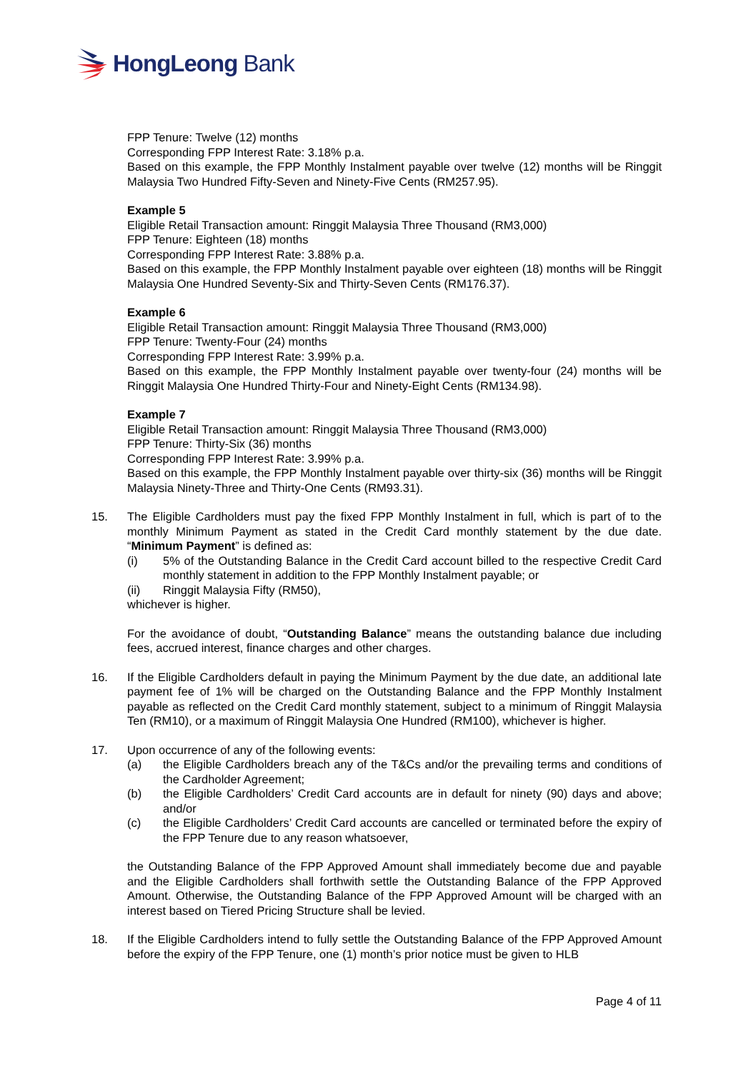HongLeong Bank
FPP Tenure: Twelve (12) months
Corresponding FPP Interest Rate: 3.18% p.a.
Based on this example, the FPP Monthly Instalment payable over twelve (12) months will be Ringgit Malaysia Two Hundred Fifty-Seven and Ninety-Five Cents (RM257.95).
Example 5
Eligible Retail Transaction amount: Ringgit Malaysia Three Thousand (RM3,000)
FPP Tenure: Eighteen (18) months
Corresponding FPP Interest Rate: 3.88% p.a.
Based on this example, the FPP Monthly Instalment payable over eighteen (18) months will be Ringgit Malaysia One Hundred Seventy-Six and Thirty-Seven Cents (RM176.37).
Example 6
Eligible Retail Transaction amount: Ringgit Malaysia Three Thousand (RM3,000)
FPP Tenure: Twenty-Four (24) months
Corresponding FPP Interest Rate: 3.99% p.a.
Based on this example, the FPP Monthly Instalment payable over twenty-four (24) months will be Ringgit Malaysia One Hundred Thirty-Four and Ninety-Eight Cents (RM134.98).
Example 7
Eligible Retail Transaction amount: Ringgit Malaysia Three Thousand (RM3,000)
FPP Tenure: Thirty-Six (36) months
Corresponding FPP Interest Rate: 3.99% p.a.
Based on this example, the FPP Monthly Instalment payable over thirty-six (36) months will be Ringgit Malaysia Ninety-Three and Thirty-One Cents (RM93.31).
15. The Eligible Cardholders must pay the fixed FPP Monthly Instalment in full, which is part of to the monthly Minimum Payment as stated in the Credit Card monthly statement by the due date. “Minimum Payment” is defined as:
(i) 5% of the Outstanding Balance in the Credit Card account billed to the respective Credit Card monthly statement in addition to the FPP Monthly Instalment payable; or
(ii) Ringgit Malaysia Fifty (RM50),
whichever is higher.
For the avoidance of doubt, “Outstanding Balance” means the outstanding balance due including fees, accrued interest, finance charges and other charges.
16. If the Eligible Cardholders default in paying the Minimum Payment by the due date, an additional late payment fee of 1% will be charged on the Outstanding Balance and the FPP Monthly Instalment payable as reflected on the Credit Card monthly statement, subject to a minimum of Ringgit Malaysia Ten (RM10), or a maximum of Ringgit Malaysia One Hundred (RM100), whichever is higher.
17. Upon occurrence of any of the following events:
(a) the Eligible Cardholders breach any of the T&Cs and/or the prevailing terms and conditions of the Cardholder Agreement;
(b) the Eligible Cardholders’ Credit Card accounts are in default for ninety (90) days and above; and/or
(c) the Eligible Cardholders’ Credit Card accounts are cancelled or terminated before the expiry of the FPP Tenure due to any reason whatsoever,
the Outstanding Balance of the FPP Approved Amount shall immediately become due and payable and the Eligible Cardholders shall forthwith settle the Outstanding Balance of the FPP Approved Amount. Otherwise, the Outstanding Balance of the FPP Approved Amount will be charged with an interest based on Tiered Pricing Structure shall be levied.
18. If the Eligible Cardholders intend to fully settle the Outstanding Balance of the FPP Approved Amount before the expiry of the FPP Tenure, one (1) month’s prior notice must be given to HLB
Page 4 of 11